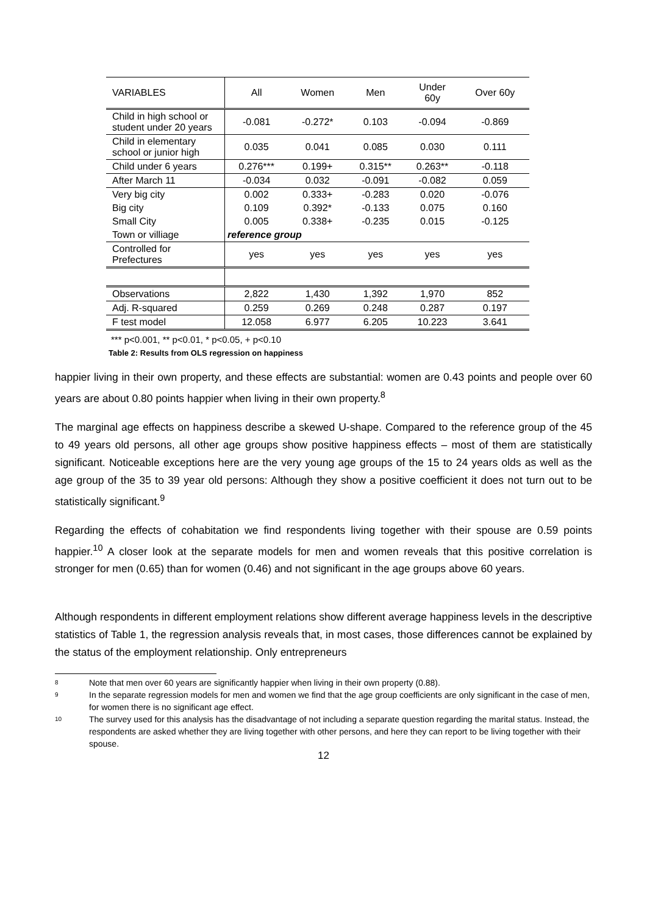| VARIABLES | All | Women | Men | Under 60y | Over 60y |
| --- | --- | --- | --- | --- | --- |
| Child in high school or student under 20 years | -0.081 | -0.272* | 0.103 | -0.094 | -0.869 |
| Child in elementary school or junior high | 0.035 | 0.041 | 0.085 | 0.030 | 0.111 |
| Child under 6 years | 0.276*** | 0.199+ | 0.315** | 0.263** | -0.118 |
| After March 11 | -0.034 | 0.032 | -0.091 | -0.082 | 0.059 |
| Very big city | 0.002 | 0.333+ | -0.283 | 0.020 | -0.076 |
| Big city | 0.109 | 0.392* | -0.133 | 0.075 | 0.160 |
| Small City | 0.005 | 0.338+ | -0.235 | 0.015 | -0.125 |
| Town or villiage | reference group | | | | |
| Controlled for Prefectures | yes | yes | yes | yes | yes |
| Observations | 2,822 | 1,430 | 1,392 | 1,970 | 852 |
| Adj. R-squared | 0.259 | 0.269 | 0.248 | 0.287 | 0.197 |
| F test model | 12.058 | 6.977 | 6.205 | 10.223 | 3.641 |
*** p<0.001, ** p<0.01, * p<0.05, + p<0.10
Table 2: Results from OLS regression on happiness
happier living in their own property, and these effects are substantial: women are 0.43 points and people over 60 years are about 0.80 points happier when living in their own property.<sup>8</sup>
The marginal age effects on happiness describe a skewed U-shape. Compared to the reference group of the 45 to 49 years old persons, all other age groups show positive happiness effects – most of them are statistically significant. Noticeable exceptions here are the very young age groups of the 15 to 24 years olds as well as the age group of the 35 to 39 year old persons: Although they show a positive coefficient it does not turn out to be statistically significant.<sup>9</sup>
Regarding the effects of cohabitation we find respondents living together with their spouse are 0.59 points happier.<sup>10</sup> A closer look at the separate models for men and women reveals that this positive correlation is stronger for men (0.65) than for women (0.46) and not significant in the age groups above 60 years.
Although respondents in different employment relations show different average happiness levels in the descriptive statistics of Table 1, the regression analysis reveals that, in most cases, those differences cannot be explained by the status of the employment relationship. Only entrepreneurs
8 Note that men over 60 years are significantly happier when living in their own property (0.88).
9 In the separate regression models for men and women we find that the age group coefficients are only significant in the case of men, for women there is no significant age effect.
10 The survey used for this analysis has the disadvantage of not including a separate question regarding the marital status. Instead, the respondents are asked whether they are living together with other persons, and here they can report to be living together with their spouse.
12